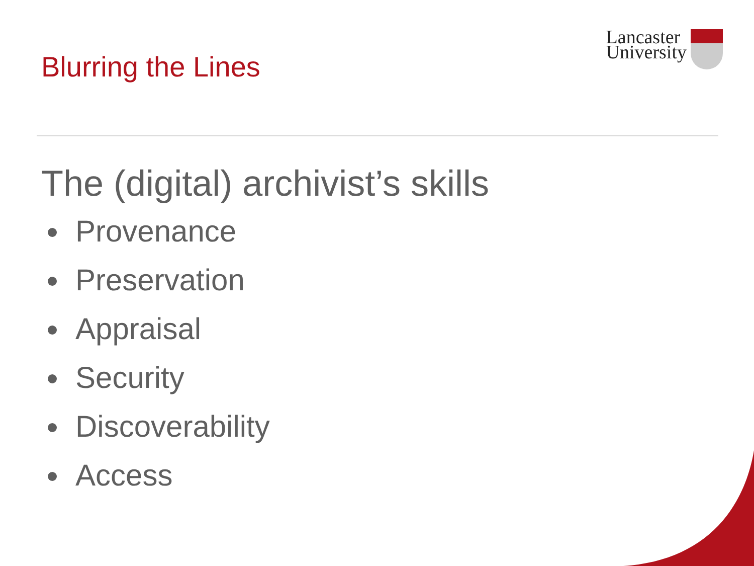Blurring the Lines
Lancaster
University
The (digital) archivist’s skills
Provenance
Preservation
Appraisal
Security
Discoverability
Access